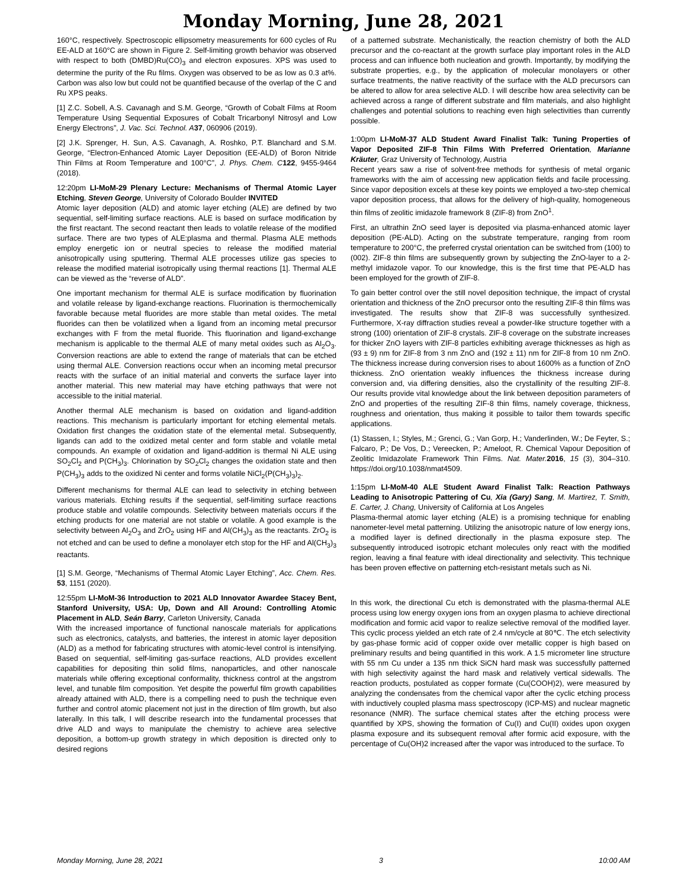Monday Morning, June 28, 2021
160°C, respectively. Spectroscopic ellipsometry measurements for 600 cycles of Ru EE-ALD at 160°C are shown in Figure 2. Self-limiting growth behavior was observed with respect to both (DMBD)Ru(CO)<sub>3</sub> and electron exposures. XPS was used to determine the purity of the Ru films. Oxygen was observed to be as low as 0.3 at%. Carbon was also low but could not be quantified because of the overlap of the C and Ru XPS peaks.
[1] Z.C. Sobell, A.S. Cavanagh and S.M. George, “Growth of Cobalt Films at Room Temperature Using Sequential Exposures of Cobalt Tricarbonyl Nitrosyl and Low Energy Electrons”, J. Vac. Sci. Technol. A 37, 060906 (2019).
[2] J.K. Sprenger, H. Sun, A.S. Cavanagh, A. Roshko, P.T. Blanchard and S.M. George, “Electron-Enhanced Atomic Layer Deposition (EE-ALD) of Boron Nitride Thin Films at Room Temperature and 100°C”, J. Phys. Chem. C 122, 9455-9464 (2018).
12:20pm LI-MoM-29 Plenary Lecture: Mechanisms of Thermal Atomic Layer Etching, Steven George, University of Colorado Boulder INVITED
Atomic layer deposition (ALD) and atomic layer etching (ALE) are defined by two sequential, self-limiting surface reactions. ALE is based on surface modification by the first reactant. The second reactant then leads to volatile release of the modified surface. There are two types of ALE:plasma and thermal. Plasma ALE methods employ energetic ion or neutral species to release the modified material anisotropically using sputtering. Thermal ALE processes utilize gas species to release the modified material isotropically using thermal reactions [1]. Thermal ALE can be viewed as the “reverse of ALD”.
One important mechanism for thermal ALE is surface modification by fluorination and volatile release by ligand-exchange reactions. Fluorination is thermochemically favorable because metal fluorides are more stable than metal oxides. The metal fluorides can then be volatilized when a ligand from an incoming metal precursor exchanges with F from the metal fluoride. This fluorination and ligand-exchange mechanism is applicable to the thermal ALE of many metal oxides such as Al<sub>2</sub>O<sub>3</sub>. Conversion reactions are able to extend the range of materials that can be etched using thermal ALE. Conversion reactions occur when an incoming metal precursor reacts with the surface of an initial material and converts the surface layer into another material. This new material may have etching pathways that were not accessible to the initial material.
Another thermal ALE mechanism is based on oxidation and ligand-addition reactions. This mechanism is particularly important for etching elemental metals. Oxidation first changes the oxidation state of the elemental metal. Subsequently, ligands can add to the oxidized metal center and form stable and volatile metal compounds. An example of oxidation and ligand-addition is thermal Ni ALE using SO<sub>2</sub>Cl<sub>2</sub> and P(CH<sub>3</sub>)<sub>3</sub>. Chlorination by SO<sub>2</sub>Cl<sub>2</sub> changes the oxidation state and then P(CH<sub>3</sub>)<sub>3</sub> adds to the oxidized Ni center and forms volatile NiCl<sub>2</sub>(P(CH<sub>3</sub>)<sub>3</sub>)<sub>2</sub>.
Different mechanisms for thermal ALE can lead to selectivity in etching between various materials. Etching results if the sequential, self-limiting surface reactions produce stable and volatile compounds. Selectivity between materials occurs if the etching products for one material are not stable or volatile. A good example is the selectivity between Al<sub>2</sub>O<sub>3</sub> and ZrO<sub>2</sub> using HF and Al(CH<sub>3</sub>)<sub>3</sub> as the reactants. ZrO<sub>2</sub> is not etched and can be used to define a monolayer etch stop for the HF and Al(CH<sub>3</sub>)<sub>3</sub> reactants.
[1] S.M. George, “Mechanisms of Thermal Atomic Layer Etching”, Acc. Chem. Res. 53, 1151 (2020).
12:55pm LI-MoM-36 Introduction to 2021 ALD Innovator Awardee Stacey Bent, Stanford University, USA: Up, Down and All Around: Controlling Atomic Placement in ALD, Seán Barry, Carleton University, Canada
With the increased importance of functional nanoscale materials for applications such as electronics, catalysts, and batteries, the interest in atomic layer deposition (ALD) as a method for fabricating structures with atomic-level control is intensifying. Based on sequential, self-limiting gas-surface reactions, ALD provides excellent capabilities for depositing thin solid films, nanoparticles, and other nanoscale materials while offering exceptional conformality, thickness control at the angstrom level, and tunable film composition. Yet despite the powerful film growth capabilities already attained with ALD, there is a compelling need to push the technique even further and control atomic placement not just in the direction of film growth, but also laterally. In this talk, I will describe research into the fundamental processes that drive ALD and ways to manipulate the chemistry to achieve area selective deposition, a bottom-up growth strategy in which deposition is directed only to desired regions
of a patterned substrate. Mechanistically, the reaction chemistry of both the ALD precursor and the co-reactant at the growth surface play important roles in the ALD process and can influence both nucleation and growth. Importantly, by modifying the substrate properties, e.g., by the application of molecular monolayers or other surface treatments, the native reactivity of the surface with the ALD precursors can be altered to allow for area selective ALD. I will describe how area selectivity can be achieved across a range of different substrate and film materials, and also highlight challenges and potential solutions to reaching even high selectivities than currently possible.
1:00pm LI-MoM-37 ALD Student Award Finalist Talk: Tuning Properties of Vapor Deposited ZIF-8 Thin Films With Preferred Orientation, Marianne Kräuter, Graz University of Technology, Austria
Recent years saw a rise of solvent-free methods for synthesis of metal organic frameworks with the aim of accessing new application fields and facile processing. Since vapor deposition excels at these key points we employed a two-step chemical vapor deposition process, that allows for the delivery of high-quality, homogeneous thin films of zeolitic imidazole framework 8 (ZIF-8) from ZnO<sup>1</sup>.
First, an ultrathin ZnO seed layer is deposited via plasma-enhanced atomic layer deposition (PE-ALD). Acting on the substrate temperature, ranging from room temperature to 200°C, the preferred crystal orientation can be switched from (100) to (002). ZIF-8 thin films are subsequently grown by subjecting the ZnO-layer to a 2-methyl imidazole vapor. To our knowledge, this is the first time that PE-ALD has been employed for the growth of ZIF-8.
To gain better control over the still novel deposition technique, the impact of crystal orientation and thickness of the ZnO precursor onto the resulting ZIF-8 thin films was investigated. The results show that ZIF-8 was successfully synthesized. Furthermore, X-ray diffraction studies reveal a powder-like structure together with a strong (100) orientation of ZIF-8 crystals. ZIF-8 coverage on the substrate increases for thicker ZnO layers with ZIF-8 particles exhibiting average thicknesses as high as (93 ± 9) nm for ZIF-8 from 3 nm ZnO and (192 ± 11) nm for ZIF-8 from 10 nm ZnO. The thickness increase during conversion rises to about 1600% as a function of ZnO thickness. ZnO orientation weakly influences the thickness increase during conversion and, via differing densities, also the crystallinity of the resulting ZIF-8. Our results provide vital knowledge about the link between deposition parameters of ZnO and properties of the resulting ZIF-8 thin films, namely coverage, thickness, roughness and orientation, thus making it possible to tailor them towards specific applications.
(1) Stassen, I.; Styles, M.; Grenci, G.; Van Gorp, H.; Vanderlinden, W.; De Feyter, S.; Falcaro, P.; De Vos, D.; Vereecken, P.; Ameloot, R. Chemical Vapour Deposition of Zeolitic Imidazolate Framework Thin Films. Nat. Mater. 2016, 15 (3), 304–310. https://doi.org/10.1038/nmat4509.
1:15pm LI-MoM-40 ALE Student Award Finalist Talk: Reaction Pathways Leading to Anisotropic Pattering of Cu, Xia (Gary) Sang, M. Martirez, T. Smith, E. Carter, J. Chang, University of California at Los Angeles
Plasma-thermal atomic layer etching (ALE) is a promising technique for enabling nanometer-level metal patterning. Utilizing the anisotropic nature of low energy ions, a modified layer is defined directionally in the plasma exposure step. The subsequently introduced isotropic etchant molecules only react with the modified region, leaving a final feature with ideal directionality and selectivity. This technique has been proven effective on patterning etch-resistant metals such as Ni.
In this work, the directional Cu etch is demonstrated with the plasma-thermal ALE process using low energy oxygen ions from an oxygen plasma to achieve directional modification and formic acid vapor to realize selective removal of the modified layer. This cyclic process yielded an etch rate of 2.4 nm/cycle at 80℃. The etch selectivity by gas-phase formic acid of copper oxide over metallic copper is high based on preliminary results and being quantified in this work. A 1.5 micrometer line structure with 55 nm Cu under a 135 nm thick SiCN hard mask was successfully patterned with high selectivity against the hard mask and relatively vertical sidewalls. The reaction products, postulated as copper formate (Cu(COOH)2), were measured by analyzing the condensates from the chemical vapor after the cyclic etching process with inductively coupled plasma mass spectroscopy (ICP-MS) and nuclear magnetic resonance (NMR). The surface chemical states after the etching process were quantified by XPS, showing the formation of Cu(I) and Cu(II) oxides upon oxygen plasma exposure and its subsequent removal after formic acid exposure, with the percentage of Cu(OH)2 increased after the vapor was introduced to the surface. To
Monday Morning, June 28, 2021 3 10:00 AM